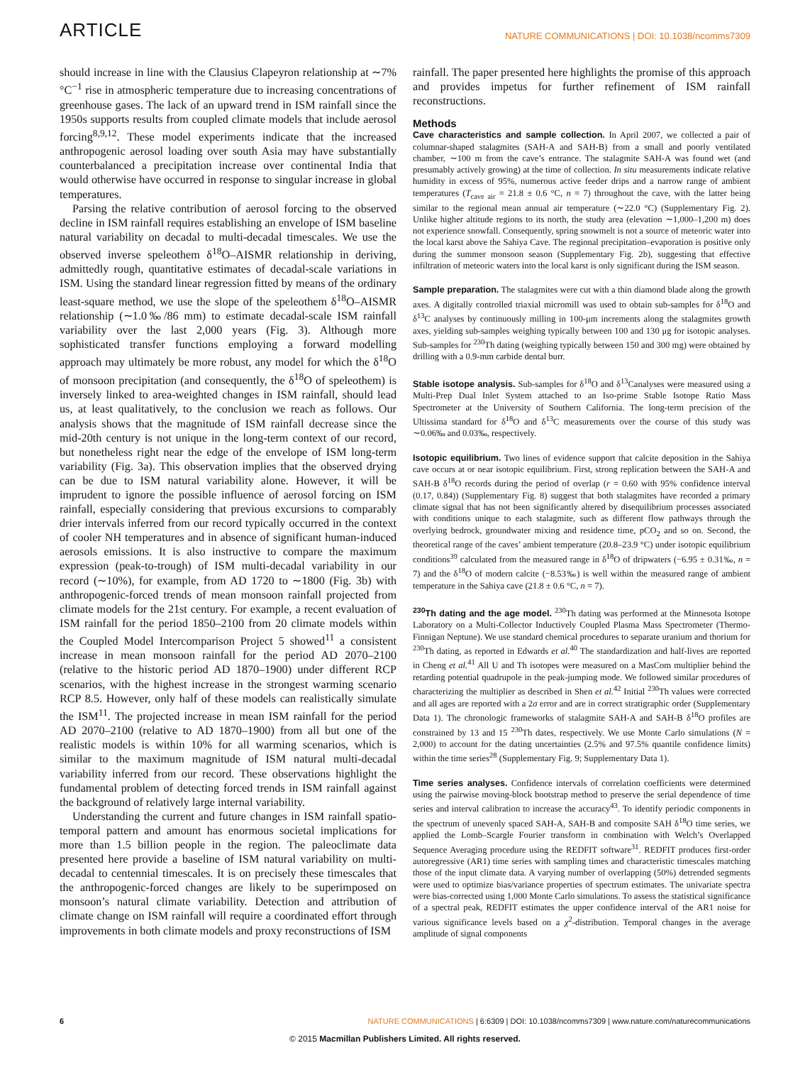ARTICLE NATURE COMMUNICATIONS | DOI: 10.1038/ncomms7309
should increase in line with the Clausius Clapeyron relationship at ∼7%°C<sup>−1</sup> rise in atmospheric temperature due to increasing concentrations of greenhouse gases. The lack of an upward trend in ISM rainfall since the 1950s supports results from coupled climate models that include aerosol forcing<sup>8,9,12</sup>. These model experiments indicate that the increased anthropogenic aerosol loading over south Asia may have substantially counterbalanced a precipitation increase over continental India that would otherwise have occurred in response to singular increase in global temperatures.
Parsing the relative contribution of aerosol forcing to the observed decline in ISM rainfall requires establishing an envelope of ISM baseline natural variability on decadal to multi-decadal timescales. We use the observed inverse speleothem δ<sup>18</sup>O–AISMR relationship in deriving, admittedly rough, quantitative estimates of decadal-scale variations in ISM. Using the standard linear regression fitted by means of the ordinary least-square method, we use the slope of the speleothem δ<sup>18</sup>O–AISMR relationship (∼1.0‰/86 mm) to estimate decadal-scale ISM rainfall variability over the last 2,000 years (Fig. 3). Although more sophisticated transfer functions employing a forward modelling approach may ultimately be more robust, any model for which the δ<sup>18</sup>O of monsoon precipitation (and consequently, the δ<sup>18</sup>O of speleothem) is inversely linked to area-weighted changes in ISM rainfall, should lead us, at least qualitatively, to the conclusion we reach as follows. Our analysis shows that the magnitude of ISM rainfall decrease since the mid-20th century is not unique in the long-term context of our record, but nonetheless right near the edge of the envelope of ISM long-term variability (Fig. 3a). This observation implies that the observed drying can be due to ISM natural variability alone. However, it will be imprudent to ignore the possible influence of aerosol forcing on ISM rainfall, especially considering that previous excursions to comparably drier intervals inferred from our record typically occurred in the context of cooler NH temperatures and in absence of significant human-induced aerosols emissions. It is also instructive to compare the maximum expression (peak-to-trough) of ISM multi-decadal variability in our record (∼10%), for example, from AD 1720 to ∼1800 (Fig. 3b) with anthropogenic-forced trends of mean monsoon rainfall projected from climate models for the 21st century. For example, a recent evaluation of ISM rainfall for the period 1850–2100 from 20 climate models within the Coupled Model Intercomparison Project 5 showed<sup>11</sup> a consistent increase in mean monsoon rainfall for the period AD 2070–2100 (relative to the historic period AD 1870–1900) under different RCP scenarios, with the highest increase in the strongest warming scenario RCP 8.5. However, only half of these models can realistically simulate the ISM<sup>11</sup>. The projected increase in mean ISM rainfall for the period AD 2070–2100 (relative to AD 1870–1900) from all but one of the realistic models is within 10% for all warming scenarios, which is similar to the maximum magnitude of ISM natural multi-decadal variability inferred from our record. These observations highlight the fundamental problem of detecting forced trends in ISM rainfall against the background of relatively large internal variability.
Understanding the current and future changes in ISM rainfall spatio-temporal pattern and amount has enormous societal implications for more than 1.5 billion people in the region. The paleoclimate data presented here provide a baseline of ISM natural variability on multi-decadal to centennial timescales. It is on precisely these timescales that the anthropogenic-forced changes are likely to be superimposed on monsoon’s natural climate variability. Detection and attribution of climate change on ISM rainfall will require a coordinated effort through improvements in both climate models and proxy reconstructions of ISM
rainfall. The paper presented here highlights the promise of this approach and provides impetus for further refinement of ISM rainfall reconstructions.
Methods
Cave characteristics and sample collection. In April 2007, we collected a pair of columnar-shaped stalagmites (SAH-A and SAH-B) from a small and poorly ventilated chamber, ∼100 m from the cave’s entrance. The stalagmite SAH-A was found wet (and presumably actively growing) at the time of collection. In situ measurements indicate relative humidity in excess of 95%, numerous active feeder drips and a narrow range of ambient temperatures (T<sub>cave air</sub> = 21.8 ± 0.6 °C, n = 7) throughout the cave, with the latter being similar to the regional mean annual air temperature (∼22.0 °C) (Supplementary Fig. 2). Unlike higher altitude regions to its north, the study area (elevation ∼1,000–1,200 m) does not experience snowfall. Consequently, spring snowmelt is not a source of meteoric water into the local karst above the Sahiya Cave. The regional precipitation–evaporation is positive only during the summer monsoon season (Supplementary Fig. 2b), suggesting that effective infiltration of meteoric waters into the local karst is only significant during the ISM season.
Sample preparation. The stalagmites were cut with a thin diamond blade along the growth axes. A digitally controlled triaxial micromill was used to obtain sub-samples for δ<sup>18</sup>O and δ<sup>13</sup>C analyses by continuously milling in 100-μm increments along the stalagmites growth axes, yielding sub-samples weighing typically between 100 and 130 μg for isotopic analyses. Sub-samples for <sup>230</sup>Th dating (weighing typically between 150 and 300 mg) were obtained by drilling with a 0.9-mm carbide dental burr.
Stable isotope analysis. Sub-samples for δ<sup>18</sup>O and δ<sup>13</sup>Canalyses were measured using a Multi-Prep Dual Inlet System attached to an Iso-prime Stable Isotope Ratio Mass Spectrometer at the University of Southern California. The long-term precision of the Ultissima standard for δ<sup>18</sup>O and δ<sup>13</sup>C measurements over the course of this study was ∼0.06‰ and 0.03‰, respectively.
Isotopic equilibrium. Two lines of evidence support that calcite deposition in the Sahiya cave occurs at or near isotopic equilibrium. First, strong replication between the SAH-A and SAH-B δ<sup>18</sup>O records during the period of overlap (r = 0.60 with 95% confidence interval (0.17, 0.84)) (Supplementary Fig. 8) suggest that both stalagmites have recorded a primary climate signal that has not been significantly altered by disequilibrium processes associated with conditions unique to each stalagmite, such as different flow pathways through the overlying bedrock, groundwater mixing and residence time, pCO<sub>2</sub> and so on. Second, the theoretical range of the caves’ ambient temperature (20.8–23.9 °C) under isotopic equilibrium conditions<sup>39</sup> calculated from the measured range in δ<sup>18</sup>O of dripwaters (−6.95 ± 0.31‰, n = 7) and the δ<sup>18</sup>O of modern calcite (−8.53‰) is well within the measured range of ambient temperature in the Sahiya cave (21.8 ± 0.6 °C, n = 7).
<sup>230</sup>Th dating and the age model. <sup>230</sup>Th dating was performed at the Minnesota Isotope Laboratory on a Multi-Collector Inductively Coupled Plasma Mass Spectrometer (Thermo-Finnigan Neptune). We use standard chemical procedures to separate uranium and thorium for <sup>230</sup>Th dating, as reported in Edwards et al.<sup>40</sup> The standardization and half-lives are reported in Cheng et al.<sup>41</sup> All U and Th isotopes were measured on a MasCom multiplier behind the retarding potential quadrupole in the peak-jumping mode. We followed similar procedures of characterizing the multiplier as described in Shen et al.<sup>42</sup> Initial <sup>230</sup>Th values were corrected and all ages are reported with a 2σ error and are in correct stratigraphic order (Supplementary Data 1). The chronologic frameworks of stalagmite SAH-A and SAH-B δ<sup>18</sup>O profiles are constrained by 13 and 15 <sup>230</sup>Th dates, respectively. We use Monte Carlo simulations (N = 2,000) to account for the dating uncertainties (2.5% and 97.5% quantile confidence limits) within the time series<sup>28</sup> (Supplementary Fig. 9; Supplementary Data 1).
Time series analyses. Confidence intervals of correlation coefficients were determined using the pairwise moving-block bootstrap method to preserve the serial dependence of time series and interval calibration to increase the accuracy<sup>43</sup>. To identify periodic components in the spectrum of unevenly spaced SAH-A, SAH-B and composite SAH δ<sup>18</sup>O time series, we applied the Lomb–Scargle Fourier transform in combination with Welch’s Overlapped Sequence Averaging procedure using the REDFIT software<sup>31</sup>. REDFIT produces first-order autoregressive (AR1) time series with sampling times and characteristic timescales matching those of the input climate data. A varying number of overlapping (50%) detrended segments were used to optimize bias/variance properties of spectrum estimates. The univariate spectra were bias-corrected using 1,000 Monte Carlo simulations. To assess the statistical significance of a spectral peak, REDFIT estimates the upper confidence interval of the AR1 noise for various significance levels based on a χ<sup>2</sup>-distribution. Temporal changes in the average amplitude of signal components
6 NATURE COMMUNICATIONS | 6:6309 | DOI: 10.1038/ncomms7309 | www.nature.com/naturecommunications
© 2015 Macmillan Publishers Limited. All rights reserved.